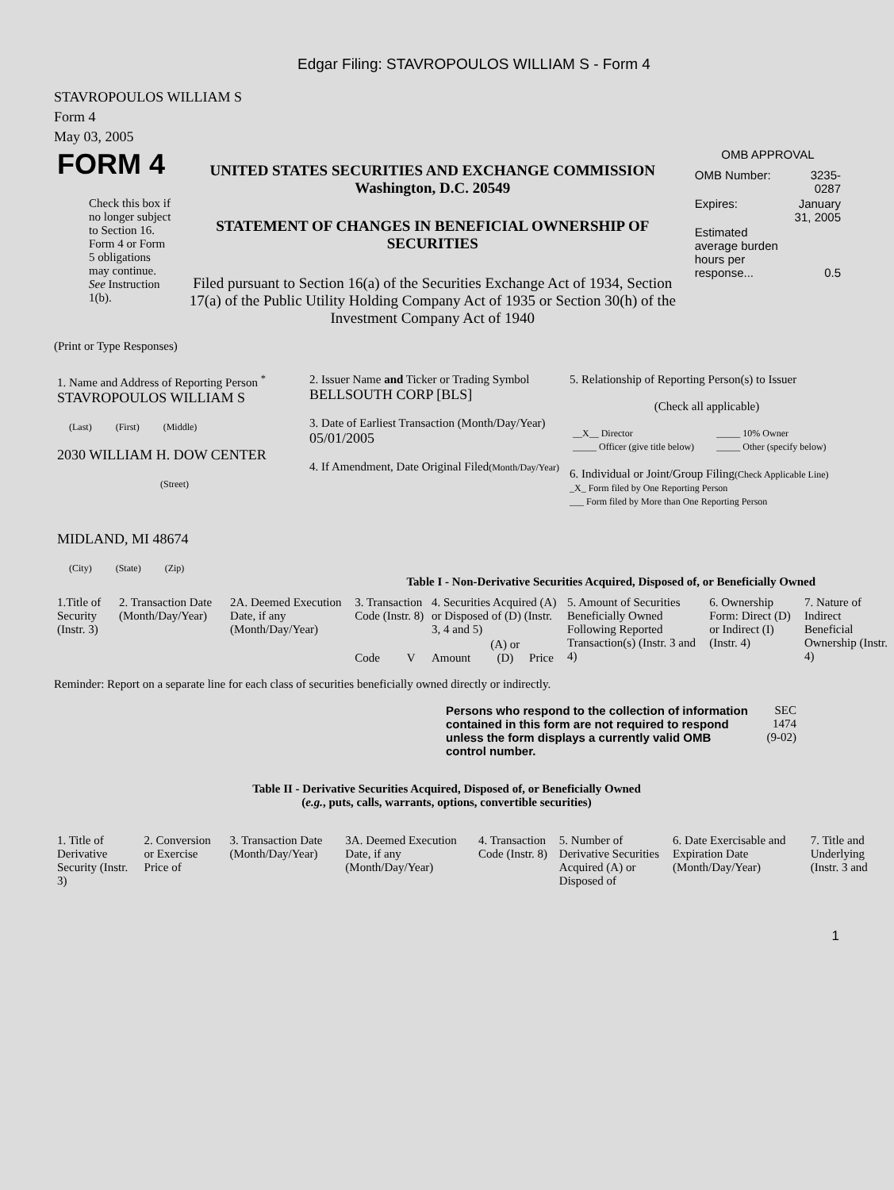Edgar Filing: STAVROPOULOS WILLIAM S - Form 4
STAVROPOULOS WILLIAM S
Form 4
May 03, 2005
| FORM 4 Check this box if no longer subject to Section 16. Form 4 or Form 5 obligations may continue. See Instruction 1(b). | UNITED STATES SECURITIES AND EXCHANGE COMMISSION Washington, D.C. 20549 STATEMENT OF CHANGES IN BENEFICIAL OWNERSHIP OF SECURITIES Filed pursuant to Section 16(a) of the Securities Exchange Act of 1934, Section 17(a) of the Public Utility Holding Company Act of 1935 or Section 30(h) of the Investment Company Act of 1940 | OMB APPROVAL / OMB Number: / 3235-0287 / / Expires: / January 31, 2005 / / Estimated average burden hours per response... / 0.5 / |
(Print or Type Responses)
| 1. Name and Address of Reporting Person <sup>*</sup> STAVROPOULOS WILLIAM S (Last) (First) (Middle) 2030 WILLIAM H. DOW CENTER (Street) MIDLAND, MI 48674 (City) (State) (Zip) | 2. Issuer Name and Ticker or Trading Symbol BELLSOUTH CORP [BLS] 3. Date of Earliest Transaction (Month/Day/Year) 05/01/2005 4. If Amendment, Date Original Filed (Month/Day/Year) | 5. Relationship of Reporting Person(s) to Issuer (Check all applicable) / __X__ Director / _____ 10% Owner / / _____ Officer (give title below) / _____ Other (specify below) / 6. Individual or Joint/Group Filing (Check Applicable Line) _X_ Form filed by One Reporting Person ___ Form filed by More than One Reporting Person |
Table I - Non-Derivative Securities Acquired, Disposed of, or Beneficially Owned
| 1.Title of Security (Instr. 3) | 2. Transaction Date (Month/Day/Year) | 2A. Deemed Execution Date, if any (Month/Day/Year) | 3. Transaction Code (Instr. 8) | | 4. Securities Acquired (A) or Disposed of (D) (Instr. 3, 4 and 5) | | | 5. Amount of Securities Beneficially Owned Following Reported Transaction(s) (Instr. 3 and 4) | 6. Ownership Form: Direct (D) or Indirect (I) (Instr. 4) | 7. Nature of Indirect Beneficial Ownership (Instr. 4) |
| --- | --- | --- | --- | --- | --- | --- | --- | --- | --- | --- |
| | | | Code | V | Amount | (A) or (D) | Price | | | |
Reminder: Report on a separate line for each class of securities beneficially owned directly or indirectly.
| Persons who respond to the collection of information contained in this form are not required to respond unless the form displays a currently valid OMB control number. | SEC 1474 (9-02) |
Table II - Derivative Securities Acquired, Disposed of, or Beneficially Owned
(e.g., puts, calls, warrants, options, convertible securities)
| 1. Title of Derivative Security (Instr. 3) | 2. Conversion or Exercise Price of | 3. Transaction Date (Month/Day/Year) | 3A. Deemed Execution Date, if any (Month/Day/Year) | 4. Transaction Code (Instr. 8) | 5. Number of Derivative Securities Acquired (A) or Disposed of | 6. Date Exercisable and Expiration Date (Month/Day/Year) | 7. Title and Underlying (Instr. 3 and |
| --- | --- | --- | --- | --- | --- | --- | --- |
1